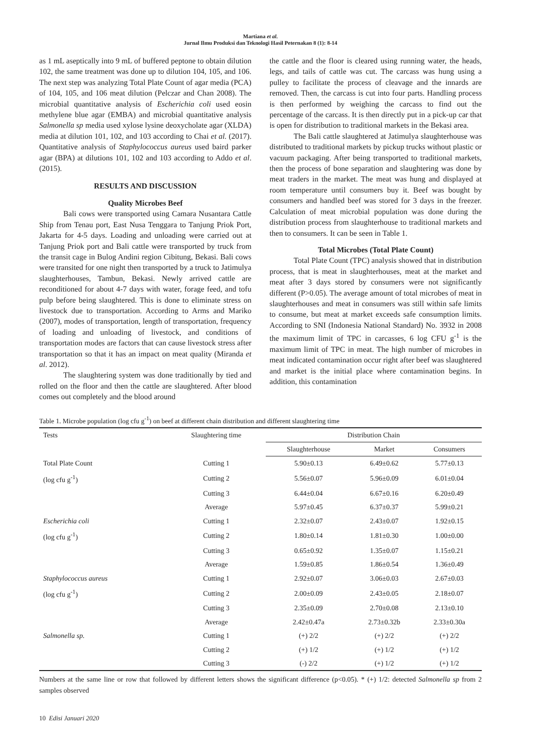Martiana et al.
Jurnal Ilmu Produksi dan Teknologi Hasil Peternakan 8 (1): 8-14
as 1 mL aseptically into 9 mL of buffered peptone to obtain dilution 102, the same treatment was done up to dilution 104, 105, and 106. The next step was analyzing Total Plate Count of agar media (PCA) of 104, 105, and 106 meat dilution (Pelczar and Chan 2008). The microbial quantitative analysis of Escherichia coli used eosin methylene blue agar (EMBA) and microbial quantitative analysis Salmonella sp media used xylose lysine deoxycholate agar (XLDA) media at dilution 101, 102, and 103 according to Chai et al. (2017). Quantitative analysis of Staphylococcus aureus used baird parker agar (BPA) at dilutions 101, 102 and 103 according to Addo et al. (2015).
RESULTS AND DISCUSSION
Quality Microbes Beef
Bali cows were transported using Camara Nusantara Cattle Ship from Tenau port, East Nusa Tenggara to Tanjung Priok Port, Jakarta for 4-5 days. Loading and unloading were carried out at Tanjung Priok port and Bali cattle were transported by truck from the transit cage in Bulog Andini region Cibitung, Bekasi. Bali cows were transited for one night then transported by a truck to Jatimulya slaughterhouses, Tambun, Bekasi. Newly arrived cattle are reconditioned for about 4-7 days with water, forage feed, and tofu pulp before being slaughtered. This is done to eliminate stress on livestock due to transportation. According to Arms and Mariko (2007), modes of transportation, length of transportation, frequency of loading and unloading of livestock, and conditions of transportation modes are factors that can cause livestock stress after transportation so that it has an impact on meat quality (Miranda et al. 2012).
The slaughtering system was done traditionally by tied and rolled on the floor and then the cattle are slaughtered. After blood comes out completely and the blood around
the cattle and the floor is cleared using running water, the heads, legs, and tails of cattle was cut. The carcass was hung using a pulley to facilitate the process of cleavage and the innards are removed. Then, the carcass is cut into four parts. Handling process is then performed by weighing the carcass to find out the percentage of the carcass. It is then directly put in a pick-up car that is open for distribution to traditional markets in the Bekasi area.
The Bali cattle slaughtered at Jatimulya slaughterhouse was distributed to traditional markets by pickup trucks without plastic or vacuum packaging. After being transported to traditional markets, then the process of bone separation and slaughtering was done by meat traders in the market. The meat was hung and displayed at room temperature until consumers buy it. Beef was bought by consumers and handled beef was stored for 3 days in the freezer. Calculation of meat microbial population was done during the distribution process from slaughterhouse to traditional markets and then to consumers. It can be seen in Table 1.
Total Microbes (Total Plate Count)
Total Plate Count (TPC) analysis showed that in distribution process, that is meat in slaughterhouses, meat at the market and meat after 3 days stored by consumers were not significantly different (P>0.05). The average amount of total microbes of meat in slaughterhouses and meat in consumers was still within safe limits to consume, but meat at market exceeds safe consumption limits. According to SNI (Indonesia National Standard) No. 3932 in 2008 the maximum limit of TPC in carcasses, 6 log CFU g<sup>-1</sup> is the maximum limit of TPC in meat. The high number of microbes in meat indicated contamination occur right after beef was slaughtered and market is the initial place where contamination begins. In addition, this contamination
Table 1. Microbe population (log cfu g<sup>-1</sup>) on beef at different chain distribution and different slaughtering time
| Tests | Slaughtering time | Distribution Chain | | |
| --- | --- | --- | --- | --- |
| | | Slaughterhouse | Market | Consumers |
| Total Plate Count | Cutting 1 | 5.90±0.13 | 6.49±0.62 | 5.77±0.13 |
| (log cfu g<sup>-1</sup>) | Cutting 2 | 5.56±0.07 | 5.96±0.09 | 6.01±0.04 |
| | Cutting 3 | 6.44±0.04 | 6.67±0.16 | 6.20±0.49 |
| | Average | 5.97±0.45 | 6.37±0.37 | 5.99±0.21 |
| Escherichia coli | Cutting 1 | 2.32±0.07 | 2.43±0.07 | 1.92±0.15 |
| (log cfu g<sup>-1</sup>) | Cutting 2 | 1.80±0.14 | 1.81±0.30 | 1.00±0.00 |
| | Cutting 3 | 0.65±0.92 | 1.35±0.07 | 1.15±0.21 |
| | Average | 1.59±0.85 | 1.86±0.54 | 1.36±0.49 |
| Staphylococcus aureus | Cutting 1 | 2.92±0.07 | 3.06±0.03 | 2.67±0.03 |
| (log cfu g<sup>-1</sup>) | Cutting 2 | 2.00±0.09 | 2.43±0.05 | 2.18±0.07 |
| | Cutting 3 | 2.35±0.09 | 2.70±0.08 | 2.13±0.10 |
| | Average | 2.42±0.47a | 2.73±0.32b | 2.33±0.30a |
| Salmonella sp. | Cutting 1 | (+) 2/2 | (+) 2/2 | (+) 2/2 |
| | Cutting 2 | (+) 1/2 | (+) 1/2 | (+) 1/2 |
| | Cutting 3 | (-) 2/2 | (+) 1/2 | (+) 1/2 |
Numbers at the same line or row that followed by different letters shows the significant difference (p<0.05). * (+) 1/2: detected Salmonella sp from 2 samples observed
10 Edisi Januari 2020